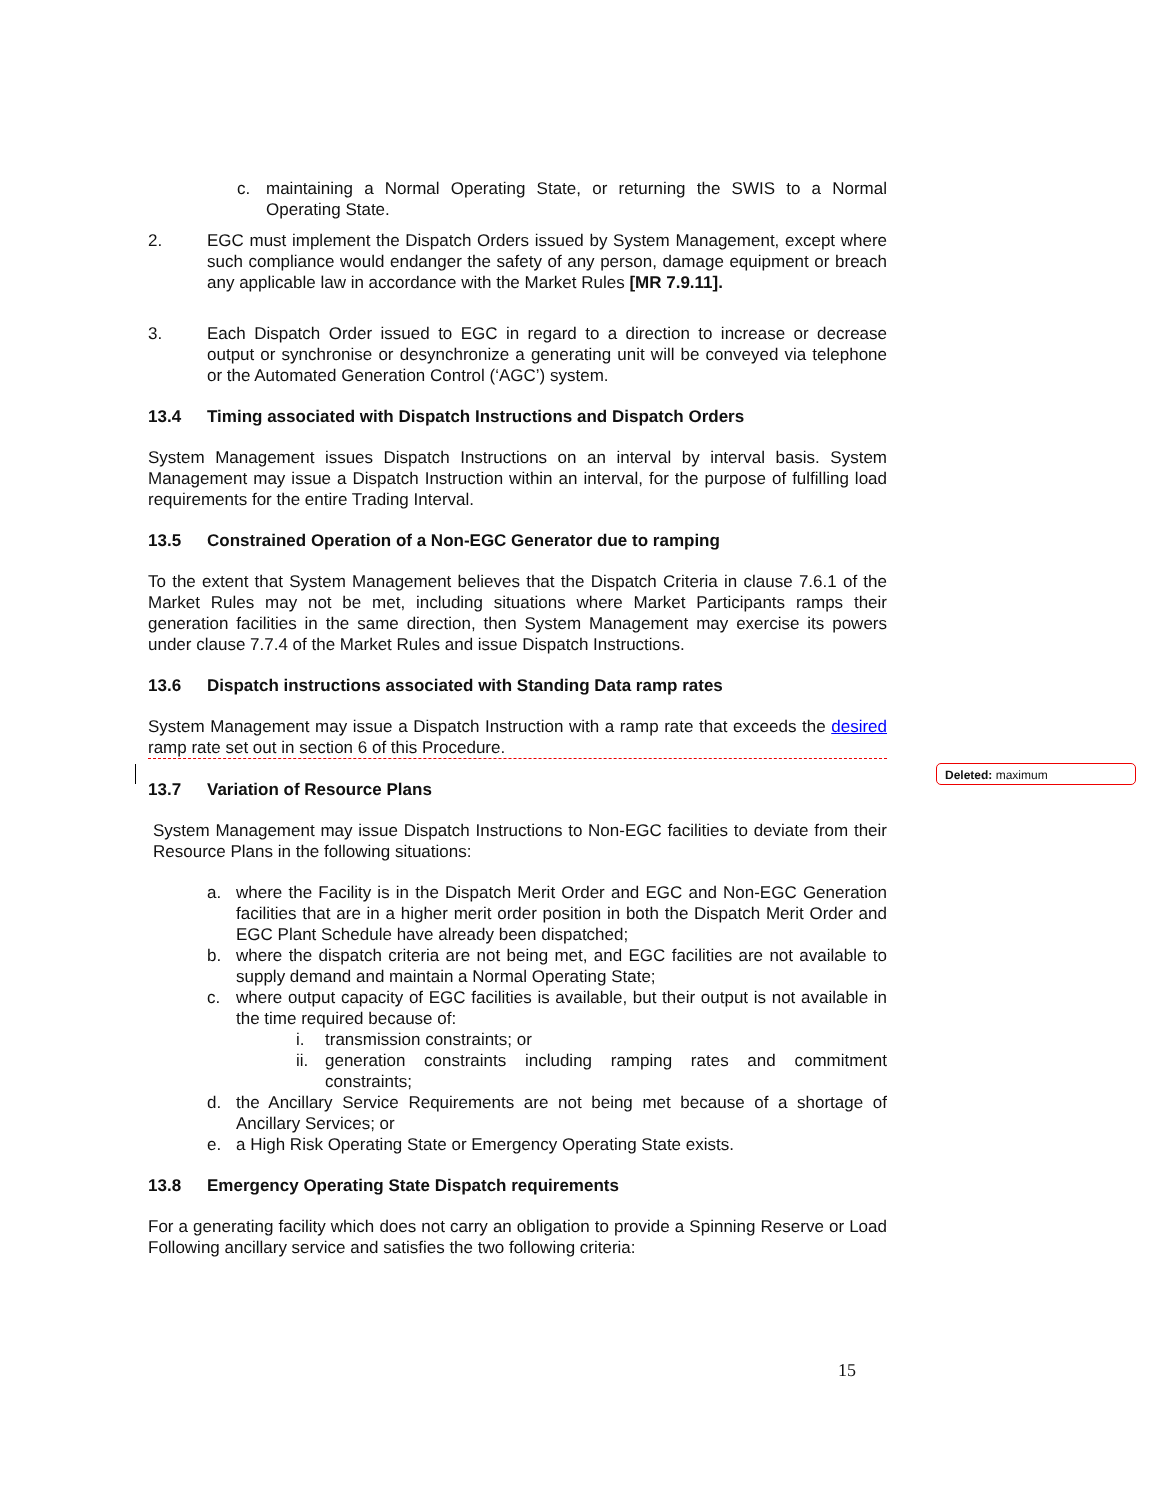c. maintaining a Normal Operating State, or returning the SWIS to a Normal Operating State.
2. EGC must implement the Dispatch Orders issued by System Management, except where such compliance would endanger the safety of any person, damage equipment or breach any applicable law in accordance with the Market Rules [MR 7.9.11].
3. Each Dispatch Order issued to EGC in regard to a direction to increase or decrease output or synchronise or desynchronize a generating unit will be conveyed via telephone or the Automated Generation Control (‘AGC’) system.
13.4 Timing associated with Dispatch Instructions and Dispatch Orders
System Management issues Dispatch Instructions on an interval by interval basis. System Management may issue a Dispatch Instruction within an interval, for the purpose of fulfilling load requirements for the entire Trading Interval.
13.5 Constrained Operation of a Non-EGC Generator due to ramping
To the extent that System Management believes that the Dispatch Criteria in clause 7.6.1 of the Market Rules may not be met, including situations where Market Participants ramps their generation facilities in the same direction, then System Management may exercise its powers under clause 7.7.4 of the Market Rules and issue Dispatch Instructions.
13.6 Dispatch instructions associated with Standing Data ramp rates
System Management may issue a Dispatch Instruction with a ramp rate that exceeds the desired ramp rate set out in section 6 of this Procedure.
13.7 Variation of Resource Plans
System Management may issue Dispatch Instructions to Non-EGC facilities to deviate from their Resource Plans in the following situations:
a. where the Facility is in the Dispatch Merit Order and EGC and Non-EGC Generation facilities that are in a higher merit order position in both the Dispatch Merit Order and EGC Plant Schedule have already been dispatched;
b. where the dispatch criteria are not being met, and EGC facilities are not available to supply demand and maintain a Normal Operating State;
c. where output capacity of EGC facilities is available, but their output is not available in the time required because of:
i. transmission constraints; or
ii. generation constraints including ramping rates and commitment constraints;
d. the Ancillary Service Requirements are not being met because of a shortage of Ancillary Services; or
e. a High Risk Operating State or Emergency Operating State exists.
13.8 Emergency Operating State Dispatch requirements
For a generating facility which does not carry an obligation to provide a Spinning Reserve or Load Following ancillary service and satisfies the two following criteria:
Deleted: maximum
15